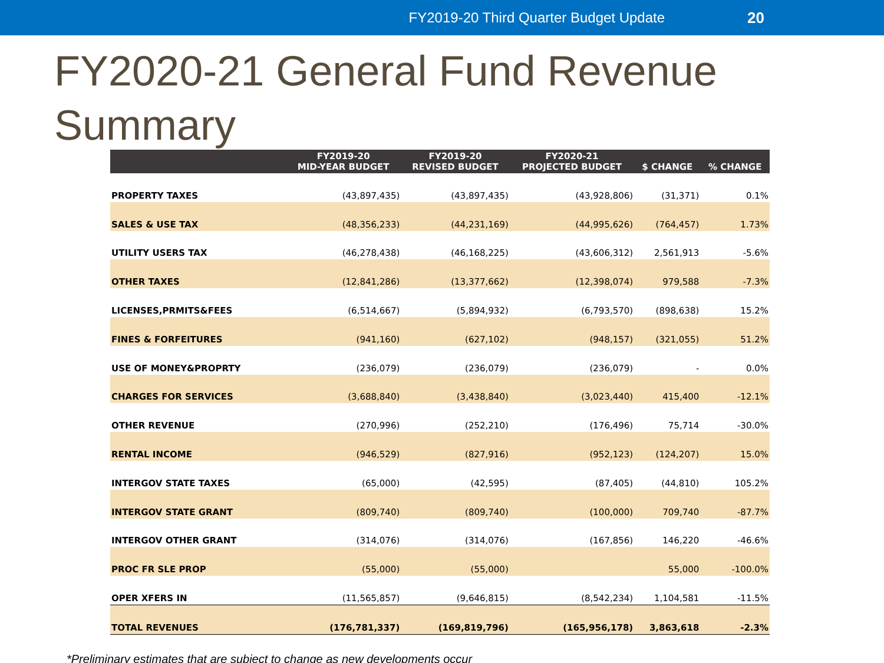FY2019-20 Third Quarter Budget Update 20
FY2020-21 General Fund Revenue Summary
| | FY2019-20 MID-YEAR BUDGET | FY2019-20 REVISED BUDGET | FY2020-21 PROJECTED BUDGET | $ CHANGE | % CHANGE |
| --- | --- | --- | --- | --- | --- |
| PROPERTY TAXES | (43,897,435) | (43,897,435) | (43,928,806) | (31,371) | 0.1% |
| SALES & USE TAX | (48,356,233) | (44,231,169) | (44,995,626) | (764,457) | 1.73% |
| UTILITY USERS TAX | (46,278,438) | (46,168,225) | (43,606,312) | 2,561,913 | -5.6% |
| OTHER TAXES | (12,841,286) | (13,377,662) | (12,398,074) | 979,588 | -7.3% |
| LICENSES,PRMITS&FEES | (6,514,667) | (5,894,932) | (6,793,570) | (898,638) | 15.2% |
| FINES & FORFEITURES | (941,160) | (627,102) | (948,157) | (321,055) | 51.2% |
| USE OF MONEY&PROPRTY | (236,079) | (236,079) | (236,079) | - | 0.0% |
| CHARGES FOR SERVICES | (3,688,840) | (3,438,840) | (3,023,440) | 415,400 | -12.1% |
| OTHER REVENUE | (270,996) | (252,210) | (176,496) | 75,714 | -30.0% |
| RENTAL INCOME | (946,529) | (827,916) | (952,123) | (124,207) | 15.0% |
| INTERGOV STATE TAXES | (65,000) | (42,595) | (87,405) | (44,810) | 105.2% |
| INTERGOV STATE GRANT | (809,740) | (809,740) | (100,000) | 709,740 | -87.7% |
| INTERGOV OTHER GRANT | (314,076) | (314,076) | (167,856) | 146,220 | -46.6% |
| PROC FR SLE PROP | (55,000) | (55,000) | | 55,000 | -100.0% |
| OPER XFERS IN | (11,565,857) | (9,646,815) | (8,542,234) | 1,104,581 | -11.5% |
| TOTAL REVENUES | (176,781,337) | (169,819,796) | (165,956,178) | 3,863,618 | -2.3% |
*Preliminary estimates that are subject to change as new developments occur